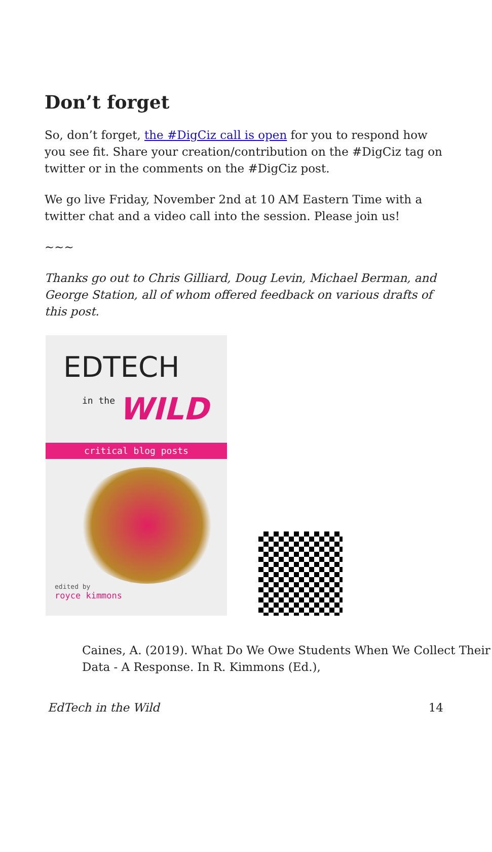Don’t forget
So, don’t forget, the #DigCiz call is open for you to respond how you see fit. Share your creation/contribution on the #DigCiz tag on twitter or in the comments on the #DigCiz post.
We go live Friday, November 2nd at 10 AM Eastern Time with a twitter chat and a video call into the session. Please join us!
~~~
Thanks go out to Chris Gilliard, Doug Levin, Michael Berman, and George Station, all of whom offered feedback on various drafts of this post.
EDTECH
in the WILD
critical blog posts
edited by
royce kimmons
Caines, A. (2019). What Do We Owe Students When We Collect Their Data - A Response. In R. Kimmons (Ed.),
EdTech in the Wild 14